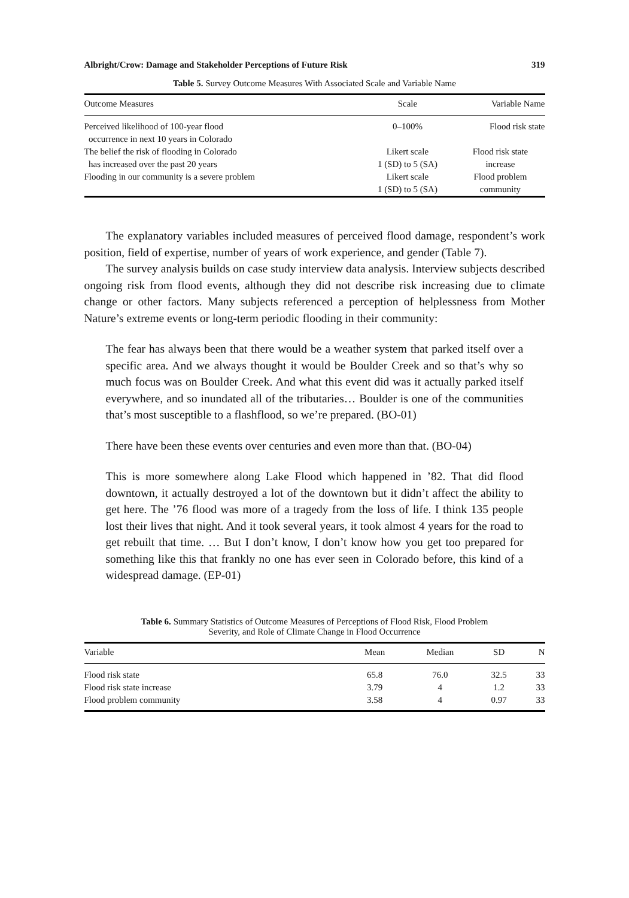Albright/Crow: Damage and Stakeholder Perceptions of Future Risk 319
Table 5. Survey Outcome Measures With Associated Scale and Variable Name
| Outcome Measures | Scale | Variable Name |
| --- | --- | --- |
| Perceived likelihood of 100-year flood occurrence in next 10 years in Colorado | 0–100% | Flood risk state |
| The belief the risk of flooding in Colorado has increased over the past 20 years | Likert scale 1 (SD) to 5 (SA) | Flood risk state increase |
| Flooding in our community is a severe problem | Likert scale 1 (SD) to 5 (SA) | Flood problem community |
The explanatory variables included measures of perceived flood damage, respondent’s work position, field of expertise, number of years of work experience, and gender (Table 7).
The survey analysis builds on case study interview data analysis. Interview subjects described ongoing risk from flood events, although they did not describe risk increasing due to climate change or other factors. Many subjects referenced a perception of helplessness from Mother Nature’s extreme events or long-term periodic flooding in their community:
The fear has always been that there would be a weather system that parked itself over a specific area. And we always thought it would be Boulder Creek and so that’s why so much focus was on Boulder Creek. And what this event did was it actually parked itself everywhere, and so inundated all of the tributaries… Boulder is one of the communities that’s most susceptible to a flashflood, so we’re prepared. (BO-01)
There have been these events over centuries and even more than that. (BO-04)
This is more somewhere along Lake Flood which happened in ’82. That did flood downtown, it actually destroyed a lot of the downtown but it didn’t affect the ability to get here. The ’76 flood was more of a tragedy from the loss of life. I think 135 people lost their lives that night. And it took several years, it took almost 4 years for the road to get rebuilt that time. … But I don’t know, I don’t know how you get too prepared for something like this that frankly no one has ever seen in Colorado before, this kind of a widespread damage. (EP-01)
Table 6. Summary Statistics of Outcome Measures of Perceptions of Flood Risk, Flood Problem
Severity, and Role of Climate Change in Flood Occurrence
| Variable | Mean | Median | SD | N |
| --- | --- | --- | --- | --- |
| Flood risk state | 65.8 | 76.0 | 32.5 | 33 |
| Flood risk state increase | 3.79 | 4 | 1.2 | 33 |
| Flood problem community | 3.58 | 4 | 0.97 | 33 |